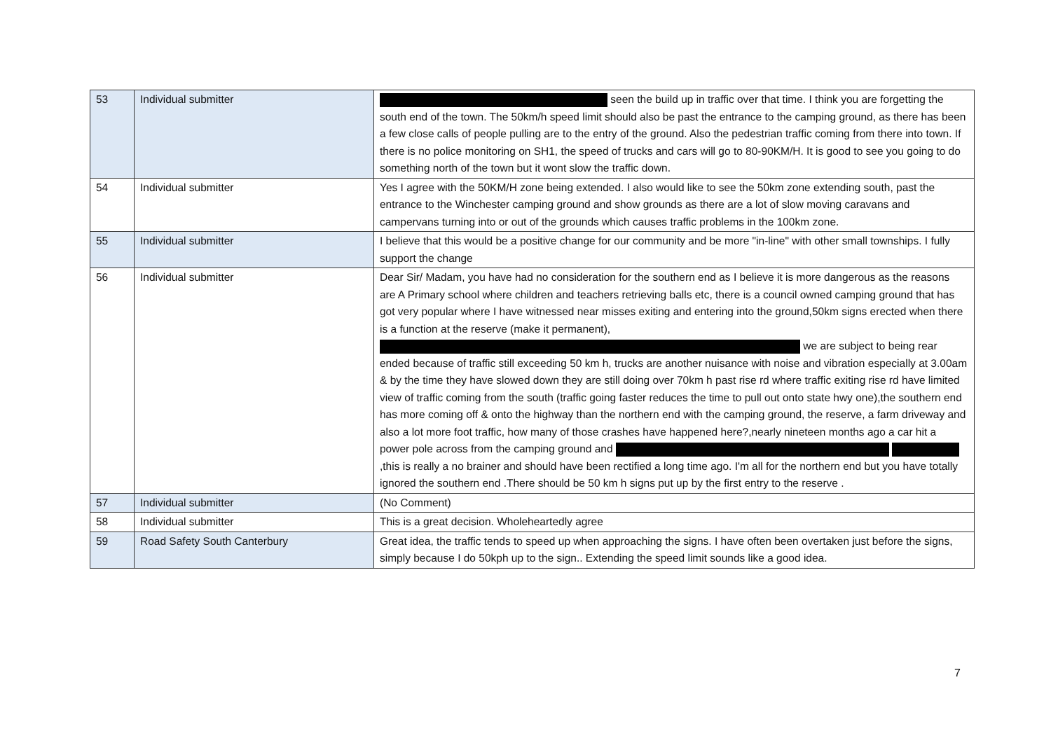| 53 | Individual submitter | seen the build up in traffic over that time. I think you are forgetting the south end of the town. The 50km/h speed limit should also be past the entrance to the camping ground, as there has been a few close calls of people pulling are to the entry of the ground. Also the pedestrian traffic coming from there into town. If there is no police monitoring on SH1, the speed of trucks and cars will go to 80-90KM/H. It is good to see you going to do something north of the town but it wont slow the traffic down. |
| 54 | Individual submitter | Yes I agree with the 50KM/H zone being extended. I also would like to see the 50km zone extending south, past the entrance to the Winchester camping ground and show grounds as there are a lot of slow moving caravans and campervans turning into or out of the grounds which causes traffic problems in the 100km zone. |
| 55 | Individual submitter | I believe that this would be a positive change for our community and be more "in-line" with other small townships. I fully support the change |
| 56 | Individual submitter | Dear Sir/ Madam, you have had no consideration for the southern end as I believe it is more dangerous as the reasons are A Primary school where children and teachers retrieving balls etc, there is a council owned camping ground that has got very popular where I have witnessed near misses exiting and entering into the ground,50km signs erected when there is a function at the reserve (make it permanent), we are subject to being rear ended because of traffic still exceeding 50 km h, trucks are another nuisance with noise and vibration especially at 3.00am & by the time they have slowed down they are still doing over 70km h past rise rd where traffic exiting rise rd have limited view of traffic coming from the south (traffic going faster reduces the time to pull out onto state hwy one),the southern end has more coming off & onto the highway than the northern end with the camping ground, the reserve, a farm driveway and also a lot more foot traffic, how many of those crashes have happened here?,nearly nineteen months ago a car hit a power pole across from the camping ground and ,this is really a no brainer and should have been rectified a long time ago. I'm all for the northern end but you have totally ignored the southern end .There should be 50 km h signs put up by the first entry to the reserve . |
| 57 | Individual submitter | (No Comment) |
| 58 | Individual submitter | This is a great decision. Wholeheartedly agree |
| 59 | Road Safety South Canterbury | Great idea, the traffic tends to speed up when approaching the signs. I have often been overtaken just before the signs, simply because I do 50kph up to the sign.. Extending the speed limit sounds like a good idea. |
7